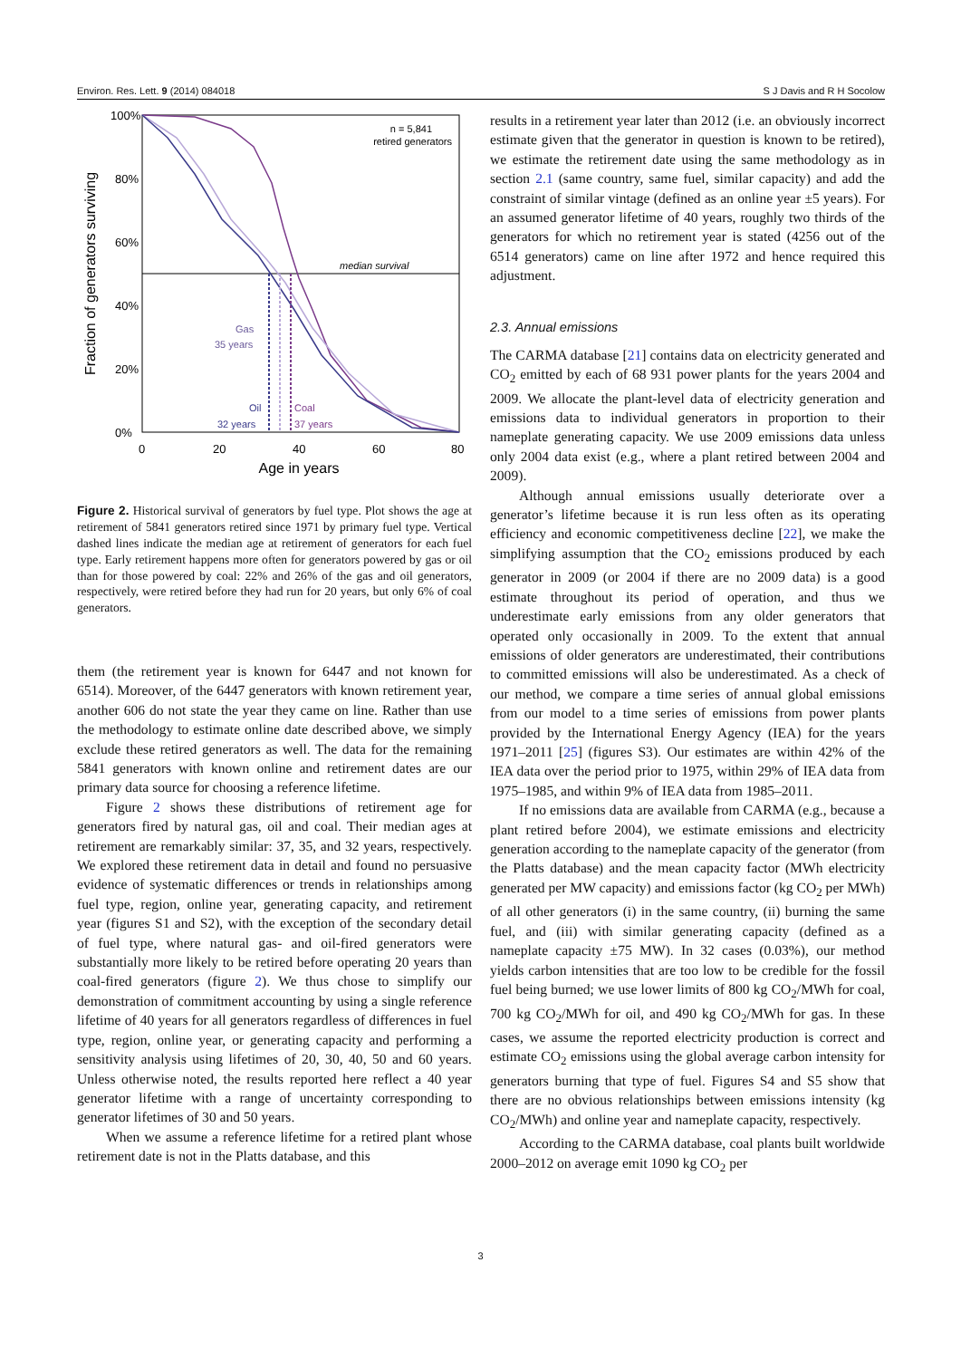Environ. Res. Lett. 9 (2014) 084018 S J Davis and R H Socolow
100%
80%
60%
40%
20%
0%
0
20
40
60
80
Age in years
Fraction of generators surviving
n = 5,841
retired generators
median survival
Gas
35 years
Oil
32 years
Coal
37 years
Figure 2. Historical survival of generators by fuel type. Plot shows the age at retirement of 5841 generators retired since 1971 by primary fuel type. Vertical dashed lines indicate the median age at retirement of generators for each fuel type. Early retirement happens more often for generators powered by gas or oil than for those powered by coal: 22% and 26% of the gas and oil generators, respectively, were retired before they had run for 20 years, but only 6% of coal generators.
them (the retirement year is known for 6447 and not known for 6514). Moreover, of the 6447 generators with known retirement year, another 606 do not state the year they came on line. Rather than use the methodology to estimate online date described above, we simply exclude these retired generators as well. The data for the remaining 5841 generators with known online and retirement dates are our primary data source for choosing a reference lifetime.
Figure 2 shows these distributions of retirement age for generators fired by natural gas, oil and coal. Their median ages at retirement are remarkably similar: 37, 35, and 32 years, respectively. We explored these retirement data in detail and found no persuasive evidence of systematic differences or trends in relationships among fuel type, region, online year, generating capacity, and retirement year (figures S1 and S2), with the exception of the secondary detail of fuel type, where natural gas- and oil-fired generators were substantially more likely to be retired before operating 20 years than coal-fired generators (figure 2). We thus chose to simplify our demonstration of commitment accounting by using a single reference lifetime of 40 years for all generators regardless of differences in fuel type, region, online year, or generating capacity and performing a sensitivity analysis using lifetimes of 20, 30, 40, 50 and 60 years. Unless otherwise noted, the results reported here reflect a 40 year generator lifetime with a range of uncertainty corresponding to generator lifetimes of 30 and 50 years.
When we assume a reference lifetime for a retired plant whose retirement date is not in the Platts database, and this
results in a retirement year later than 2012 (i.e. an obviously incorrect estimate given that the generator in question is known to be retired), we estimate the retirement date using the same methodology as in section 2.1 (same country, same fuel, similar capacity) and add the constraint of similar vintage (defined as an online year ±5 years). For an assumed generator lifetime of 40 years, roughly two thirds of the generators for which no retirement year is stated (4256 out of the 6514 generators) came on line after 1972 and hence required this adjustment.
2.3. Annual emissions
The CARMA database [21] contains data on electricity generated and CO<sub>2</sub> emitted by each of 68 931 power plants for the years 2004 and 2009. We allocate the plant-level data of electricity generation and emissions data to individual generators in proportion to their nameplate generating capacity. We use 2009 emissions data unless only 2004 data exist (e.g., where a plant retired between 2004 and 2009).
Although annual emissions usually deteriorate over a generator’s lifetime because it is run less often as its operating efficiency and economic competitiveness decline [22], we make the simplifying assumption that the CO<sub>2</sub> emissions produced by each generator in 2009 (or 2004 if there are no 2009 data) is a good estimate throughout its period of operation, and thus we underestimate early emissions from any older generators that operated only occasionally in 2009. To the extent that annual emissions of older generators are underestimated, their contributions to committed emissions will also be underestimated. As a check of our method, we compare a time series of annual global emissions from our model to a time series of emissions from power plants provided by the International Energy Agency (IEA) for the years 1971–2011 [25] (figures S3). Our estimates are within 42% of the IEA data over the period prior to 1975, within 29% of IEA data from 1975–1985, and within 9% of IEA data from 1985–2011.
If no emissions data are available from CARMA (e.g., because a plant retired before 2004), we estimate emissions and electricity generation according to the nameplate capacity of the generator (from the Platts database) and the mean capacity factor (MWh electricity generated per MW capacity) and emissions factor (kg CO<sub>2</sub> per MWh) of all other generators (i) in the same country, (ii) burning the same fuel, and (iii) with similar generating capacity (defined as a nameplate capacity ±75 MW). In 32 cases (0.03%), our method yields carbon intensities that are too low to be credible for the fossil fuel being burned; we use lower limits of 800 kg CO<sub>2</sub>/MWh for coal, 700 kg CO<sub>2</sub>/MWh for oil, and 490 kg CO<sub>2</sub>/MWh for gas. In these cases, we assume the reported electricity production is correct and estimate CO<sub>2</sub> emissions using the global average carbon intensity for generators burning that type of fuel. Figures S4 and S5 show that there are no obvious relationships between emissions intensity (kg CO<sub>2</sub>/MWh) and online year and nameplate capacity, respectively.
According to the CARMA database, coal plants built worldwide 2000–2012 on average emit 1090 kg CO<sub>2</sub> per
3